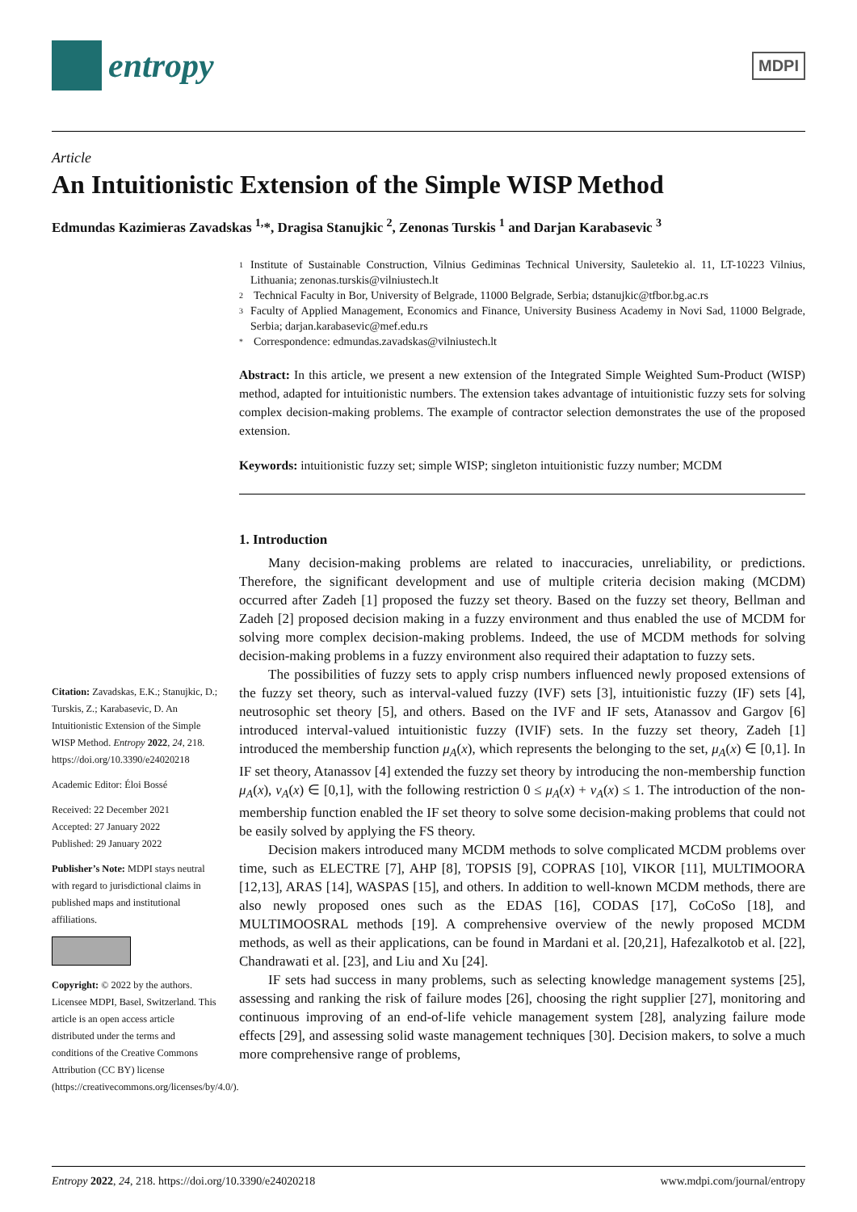entropy
MDPI
Article
An Intuitionistic Extension of the Simple WISP Method
Edmundas Kazimieras Zavadskas <sup>1,</sup>*, Dragisa Stanujkic <sup>2</sup>, Zenonas Turskis <sup>1</sup> and Darjan Karabasevic <sup>3</sup>
Citation: Zavadskas, E.K.; Stanujkic, D.; Turskis, Z.; Karabasevic, D. An Intuitionistic Extension of the Simple WISP Method. Entropy 2022, 24, 218. https://doi.org/10.3390/e24020218
Academic Editor: Éloi Bossé
Received: 22 December 2021
Accepted: 27 January 2022
Published: 29 January 2022
Publisher’s Note: MDPI stays neutral with regard to jurisdictional claims in published maps and institutional affiliations.
Copyright: © 2022 by the authors. Licensee MDPI, Basel, Switzerland. This article is an open access article distributed under the terms and conditions of the Creative Commons Attribution (CC BY) license (https://creativecommons.org/licenses/by/4.0/).
1 Institute of Sustainable Construction, Vilnius Gediminas Technical University, Sauletekio al. 11, LT-10223 Vilnius, Lithuania; zenonas.turskis@vilniustech.lt
2 Technical Faculty in Bor, University of Belgrade, 11000 Belgrade, Serbia; dstanujkic@tfbor.bg.ac.rs
3 Faculty of Applied Management, Economics and Finance, University Business Academy in Novi Sad, 11000 Belgrade, Serbia; darjan.karabasevic@mef.edu.rs
* Correspondence: edmundas.zavadskas@vilniustech.lt
Abstract: In this article, we present a new extension of the Integrated Simple Weighted Sum-Product (WISP) method, adapted for intuitionistic numbers. The extension takes advantage of intuitionistic fuzzy sets for solving complex decision-making problems. The example of contractor selection demonstrates the use of the proposed extension.
Keywords: intuitionistic fuzzy set; simple WISP; singleton intuitionistic fuzzy number; MCDM
1. Introduction
Many decision-making problems are related to inaccuracies, unreliability, or predictions. Therefore, the significant development and use of multiple criteria decision making (MCDM) occurred after Zadeh [1] proposed the fuzzy set theory. Based on the fuzzy set theory, Bellman and Zadeh [2] proposed decision making in a fuzzy environment and thus enabled the use of MCDM for solving more complex decision-making problems. Indeed, the use of MCDM methods for solving decision-making problems in a fuzzy environment also required their adaptation to fuzzy sets.
The possibilities of fuzzy sets to apply crisp numbers influenced newly proposed extensions of the fuzzy set theory, such as interval-valued fuzzy (IVF) sets [3], intuitionistic fuzzy (IF) sets [4], neutrosophic set theory [5], and others. Based on the IVF and IF sets, Atanassov and Gargov [6] introduced interval-valued intuitionistic fuzzy (IVIF) sets. In the fuzzy set theory, Zadeh [1] introduced the membership function μ<sub>A</sub>(x), which represents the belonging to the set, μ<sub>A</sub>(x) ∈ [0,1]. In IF set theory, Atanassov [4] extended the fuzzy set theory by introducing the non-membership function μ<sub>A</sub>(x), ν<sub>A</sub>(x) ∈ [0,1], with the following restriction 0 ≤ μ<sub>A</sub>(x) + ν<sub>A</sub>(x) ≤ 1. The introduction of the non-membership function enabled the IF set theory to solve some decision-making problems that could not be easily solved by applying the FS theory.
Decision makers introduced many MCDM methods to solve complicated MCDM problems over time, such as ELECTRE [7], AHP [8], TOPSIS [9], COPRAS [10], VIKOR [11], MULTIMOORA [12,13], ARAS [14], WASPAS [15], and others. In addition to well-known MCDM methods, there are also newly proposed ones such as the EDAS [16], CODAS [17], CoCoSo [18], and MULTIMOOSRAL methods [19]. A comprehensive overview of the newly proposed MCDM methods, as well as their applications, can be found in Mardani et al. [20,21], Hafezalkotob et al. [22], Chandrawati et al. [23], and Liu and Xu [24].
IF sets had success in many problems, such as selecting knowledge management systems [25], assessing and ranking the risk of failure modes [26], choosing the right supplier [27], monitoring and continuous improving of an end-of-life vehicle management system [28], analyzing failure mode effects [29], and assessing solid waste management techniques [30]. Decision makers, to solve a much more comprehensive range of problems,
Entropy 2022, 24, 218. https://doi.org/10.3390/e24020218 www.mdpi.com/journal/entropy